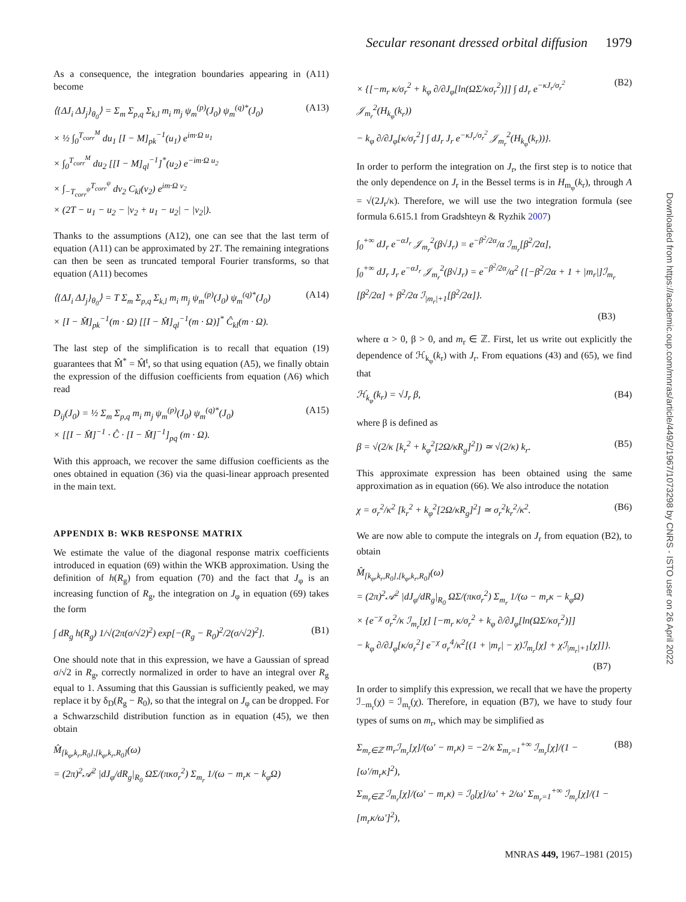Secular resonant dressed orbital diffusion 1979
As a consequence, the integration boundaries appearing in (A11) become
⟨{ΔJ<sub>i</sub> ΔJ<sub>j</sub>}<sub>θ<sub>0</sub></sub>⟩ = Σ<sub>m</sub> Σ<sub>p,q</sub> Σ<sub>k,l</sub> m<sub>i</sub> m<sub>j</sub> ψ<sub>m</sub><sup>(p)</sup>(J<sub>0</sub>) ψ<sub>m</sub><sup>(q)*</sup>(J<sub>0</sub>)
× ½ ∫<sub>0</sub><sup>T<sub>corr</sub><sup>M</sup></sup> du<sub>1</sub> [I − M]<sub>pk</sub><sup>−1</sup>(u<sub>1</sub>) e<sup>im·Ω u<sub>1</sub></sup>
× ∫<sub>0</sub><sup>T<sub>corr</sub><sup>M</sup></sup> du<sub>2</sub> [[I − M]<sub>ql</sub><sup>−1</sup>]<sup>*</sup>(u<sub>2</sub>) e<sup>−im·Ω u<sub>2</sub></sup>
× ∫<sub>−T<sub>corr</sub><sup>ψ</sup></sub><sup>T<sub>corr</sub><sup>ψ</sup></sup> dv<sub>2</sub> C<sub>kl</sub>(v<sub>2</sub>) e<sup>im·Ω v<sub>2</sub></sup>
× (2T − u<sub>1</sub> − u<sub>2</sub> − |v<sub>2</sub> + u<sub>1</sub> − u<sub>2</sub>| − |v<sub>2</sub>|).
(A13)
Thanks to the assumptions (A12), one can see that the last term of equation (A11) can be approximated by 2T. The remaining integrations can then be seen as truncated temporal Fourier transforms, so that equation (A11) becomes
⟨{ΔJ<sub>i</sub> ΔJ<sub>j</sub>}<sub>θ<sub>0</sub></sub>⟩ = T Σ<sub>m</sub> Σ<sub>p,q</sub> Σ<sub>k,l</sub> m<sub>i</sub> m<sub>j</sub> ψ<sub>m</sub><sup>(p)</sup>(J<sub>0</sub>) ψ<sub>m</sub><sup>(q)*</sup>(J<sub>0</sub>)
× [I − M̂]<sub>pk</sub><sup>−1</sup>(m · Ω) [[I − M̂]<sub>ql</sub><sup>−1</sup>(m · Ω)]<sup>*</sup> Ĉ<sub>kl</sub>(m · Ω).
(A14)
The last step of the simplification is to recall that equation (19) guarantees that M̂<sup>*</sup> = M̂<sup>t</sup>, so that using equation (A5), we finally obtain the expression of the diffusion coefficients from equation (A6) which read
D<sub>ij</sub>(J<sub>0</sub>) = ½ Σ<sub>m</sub> Σ<sub>p,q</sub> m<sub>i</sub> m<sub>j</sub> ψ<sub>m</sub><sup>(p)</sup>(J<sub>0</sub>) ψ<sub>m</sub><sup>(q)*</sup>(J<sub>0</sub>)
× [[I − M̂]<sup>−1</sup> · Ĉ · [I − M̂]<sup>−1</sup>]<sub>pq</sub> (m · Ω).
(A15)
With this approach, we recover the same diffusion coefficients as the ones obtained in equation (36) via the quasi-linear approach presented in the main text.
APPENDIX B: WKB RESPONSE MATRIX
We estimate the value of the diagonal response matrix coefficients introduced in equation (69) within the WKB approximation. Using the definition of h(R<sub>g</sub>) from equation (70) and the fact that J<sub>φ</sub> is an increasing function of R<sub>g</sub>, the integration on J<sub>φ</sub> in equation (69) takes the form
∫ dR<sub>g</sub> h(R<sub>g</sub>) 1/√(2π(σ/√2)<sup>2</sup>) exp[−(R<sub>g</sub> − R<sub>0</sub>)<sup>2</sup>/2(σ/√2)<sup>2</sup>].
(B1)
One should note that in this expression, we have a Gaussian of spread σ/√2 in R<sub>g</sub>, correctly normalized in order to have an integral over R<sub>g</sub> equal to 1. Assuming that this Gaussian is sufficiently peaked, we may replace it by δ<sub>D</sub>(R<sub>g</sub> − R<sub>0</sub>), so that the integral on J<sub>φ</sub> can be dropped. For a Schwarzschild distribution function as in equation (45), we then obtain
M̂<sub>[k<sub>φ</sub>,k<sub>r</sub>,R<sub>0</sub>],[k<sub>φ</sub>,k<sub>r</sub>,R<sub>0</sub>]</sub>(ω)
= (2π)<sup>2</sup>𝒜<sup>2</sup> |dJ<sub>φ</sub>/dR<sub>g</sub>|<sub>R<sub>0</sub></sub> ΩΣ/(πκσ<sub>r</sub><sup>2</sup>) Σ<sub>m<sub>r</sub></sub> 1/(ω − m<sub>r</sub>κ − k<sub>φ</sub>Ω)
× {[−m<sub>r</sub> κ/σ<sub>r</sub><sup>2</sup> + k<sub>φ</sub> ∂/∂J<sub>φ</sub>[ln(ΩΣ/κσ<sub>r</sub><sup>2</sup>)]] ∫ dJ<sub>r</sub> e<sup>−κJ<sub>r</sub>/σ<sub>r</sub><sup>2</sup></sup> 𝒥<sub>m<sub>r</sub></sub><sup>2</sup>(H<sub>k<sub>φ</sub></sub>(k<sub>r</sub>))
− k<sub>φ</sub> ∂/∂J<sub>φ</sub>[κ/σ<sub>r</sub><sup>2</sup>] ∫ dJ<sub>r</sub> J<sub>r</sub> e<sup>−κJ<sub>r</sub>/σ<sub>r</sub><sup>2</sup></sup> 𝒥<sub>m<sub>r</sub></sub><sup>2</sup>(H<sub>k<sub>φ</sub></sub>(k<sub>r</sub>))}.
(B2)
In order to perform the integration on J<sub>r</sub>, the first step is to notice that the only dependence on J<sub>r</sub> in the Bessel terms is in H<sub>m<sub>φ</sub></sub>(k<sub>r</sub>), through A = √(2J<sub>r</sub>/κ). Therefore, we will use the two integration formula (see formula 6.615.1 from Gradshteyn & Ryzhik 2007)
∫<sub>0</sub><sup>+∞</sup> dJ<sub>r</sub> e<sup>−αJ<sub>r</sub></sup> 𝒥<sub>m<sub>r</sub></sub><sup>2</sup>(β√J<sub>r</sub>) = e<sup>−β<sup>2</sup>/2α</sup>/α ℐ<sub>m<sub>r</sub></sub>[β<sup>2</sup>/2α],
∫<sub>0</sub><sup>+∞</sup> dJ<sub>r</sub> J<sub>r</sub> e<sup>−αJ<sub>r</sub></sup> 𝒥<sub>m<sub>r</sub></sub><sup>2</sup>(β√J<sub>r</sub>) = e<sup>−β<sup>2</sup>/2α</sup>/α<sup>2</sup> {[−β<sup>2</sup>/2α + 1 + |m<sub>r</sub>|]ℐ<sub>m<sub>r</sub></sub>
[β<sup>2</sup>/2α] + β<sup>2</sup>/2α ℐ<sub>|m<sub>r</sub>|+1</sub>[β<sup>2</sup>/2α]}.
(B3)
where α > 0, β > 0, and m<sub>r</sub> ∈ ℤ. First, let us write out explicitly the dependence of ℋ<sub>k<sub>φ</sub></sub>(k<sub>r</sub>) with J<sub>r</sub>. From equations (43) and (65), we find that
ℋ<sub>k<sub>φ</sub></sub>(k<sub>r</sub>) = √J<sub>r</sub> β, (B4)
where β is defined as
β = √(2/κ [k<sub>r</sub><sup>2</sup> + k<sub>φ</sub><sup>2</sup>[2Ω/κR<sub>g</sub>]<sup>2</sup>]) ≃ √(2/κ) k<sub>r</sub>.
(B5)
This approximate expression has been obtained using the same approximation as in equation (66). We also introduce the notation
χ = σ<sub>r</sub><sup>2</sup>/κ<sup>2</sup> [k<sub>r</sub><sup>2</sup> + k<sub>φ</sub><sup>2</sup>[2Ω/κR<sub>g</sub>]<sup>2</sup>] ≃ σ<sub>r</sub><sup>2</sup>k<sub>r</sub><sup>2</sup>/κ<sup>2</sup>.
(B6)
We are now able to compute the integrals on J<sub>r</sub> from equation (B2), to obtain
M̂<sub>[k<sub>φ</sub>,k<sub>r</sub>,R<sub>0</sub>],[k<sub>φ</sub>,k<sub>r</sub>,R<sub>0</sub>]</sub>(ω)
= (2π)<sup>2</sup>𝒜<sup>2</sup> |dJ<sub>φ</sub>/dR<sub>g</sub>|<sub>R<sub>0</sub></sub> ΩΣ/(πκσ<sub>r</sub><sup>2</sup>) Σ<sub>m<sub>r</sub></sub> 1/(ω − m<sub>r</sub>κ − k<sub>φ</sub>Ω)
× {e<sup>−χ</sup> σ<sub>r</sub><sup>2</sup>/κ ℐ<sub>m<sub>r</sub></sub>[χ] [−m<sub>r</sub> κ/σ<sub>r</sub><sup>2</sup> + k<sub>φ</sub> ∂/∂J<sub>φ</sub>[ln(ΩΣ/κσ<sub>r</sub><sup>2</sup>)]]
− k<sub>φ</sub> ∂/∂J<sub>φ</sub>[κ/σ<sub>r</sub><sup>2</sup>] e<sup>−χ</sup> σ<sub>r</sub><sup>4</sup>/κ<sup>2</sup>[(1 + |m<sub>r</sub>| − χ)ℐ<sub>m<sub>r</sub></sub>[χ] + χℐ<sub>|m<sub>r</sub>|+1</sub>[χ]]}.
(B7)
In order to simplify this expression, we recall that we have the property ℐ<sub>−m<sub>r</sub></sub>(χ) = ℐ<sub>m<sub>r</sub></sub>(χ). Therefore, in equation (B7), we have to study four types of sums on m<sub>r</sub>, which may be simplified as
Σ<sub>m<sub>r</sub>∈ℤ</sub> m<sub>r</sub>ℐ<sub>m<sub>r</sub></sub>[χ]/(ω′ − m<sub>r</sub>κ) = −2/κ Σ<sub>m<sub>r</sub>=1</sub><sup>+∞</sup> ℐ<sub>m<sub>r</sub></sub>[χ]/(1 − [ω′/m<sub>r</sub>κ]<sup>2</sup>),
Σ<sub>m<sub>r</sub>∈ℤ</sub> ℐ<sub>m<sub>r</sub></sub>[χ]/(ω′ − m<sub>r</sub>κ) = ℐ<sub>0</sub>[χ]/ω′ + 2/ω′ Σ<sub>m<sub>r</sub>=1</sub><sup>+∞</sup> ℐ<sub>m<sub>r</sub></sub>[χ]/(1 − [m<sub>r</sub>κ/ω′]<sup>2</sup>),
(B8)
MNRAS 449, 1967–1981 (2015)
Downloaded from https://academic.oup.com/mnras/article/449/2/1967/1073298 by CNRS - ISTO user on 26 April 2022